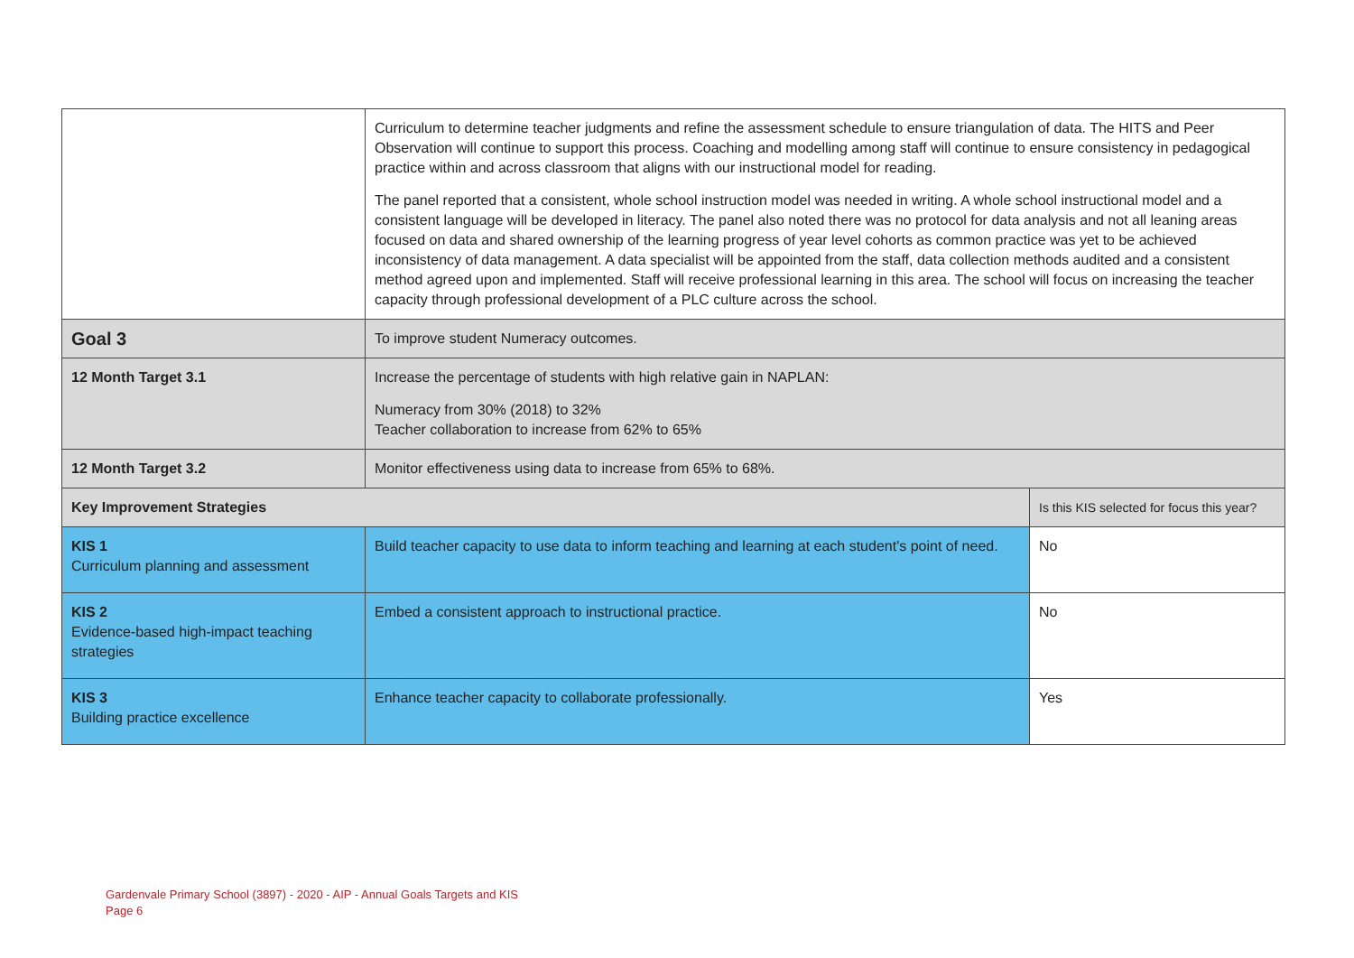| | Curriculum to determine teacher judgments and refine the assessment schedule to ensure triangulation of data. The HITS and Peer Observation will continue to support this process. Coaching and modelling among staff will continue to ensure consistency in pedagogical practice within and across classroom that aligns with our instructional model for reading. The panel reported that a consistent, whole school instruction model was needed in writing. A whole school instructional model and a consistent language will be developed in literacy. The panel also noted there was no protocol for data analysis and not all leaning areas focused on data and shared ownership of the learning progress of year level cohorts as common practice was yet to be achieved inconsistency of data management. A data specialist will be appointed from the staff, data collection methods audited and a consistent method agreed upon and implemented. Staff will receive professional learning in this area. The school will focus on increasing the teacher capacity through professional development of a PLC culture across the school. | |
| Goal 3 | To improve student Numeracy outcomes. | |
| 12 Month Target 3.1 | Increase the percentage of students with high relative gain in NAPLAN: Numeracy from 30% (2018) to 32% Teacher collaboration to increase from 62% to 65% | |
| 12 Month Target 3.2 | Monitor effectiveness using data to increase from 65% to 68%. | |
| Key Improvement Strategies | | Is this KIS selected for focus this year? |
| KIS 1 Curriculum planning and assessment | Build teacher capacity to use data to inform teaching and learning at each student's point of need. | No |
| KIS 2 Evidence-based high-impact teaching strategies | Embed a consistent approach to instructional practice. | No |
| KIS 3 Building practice excellence | Enhance teacher capacity to collaborate professionally. | Yes |
Gardenvale Primary School (3897) - 2020 - AIP - Annual Goals Targets and KIS
Page 6